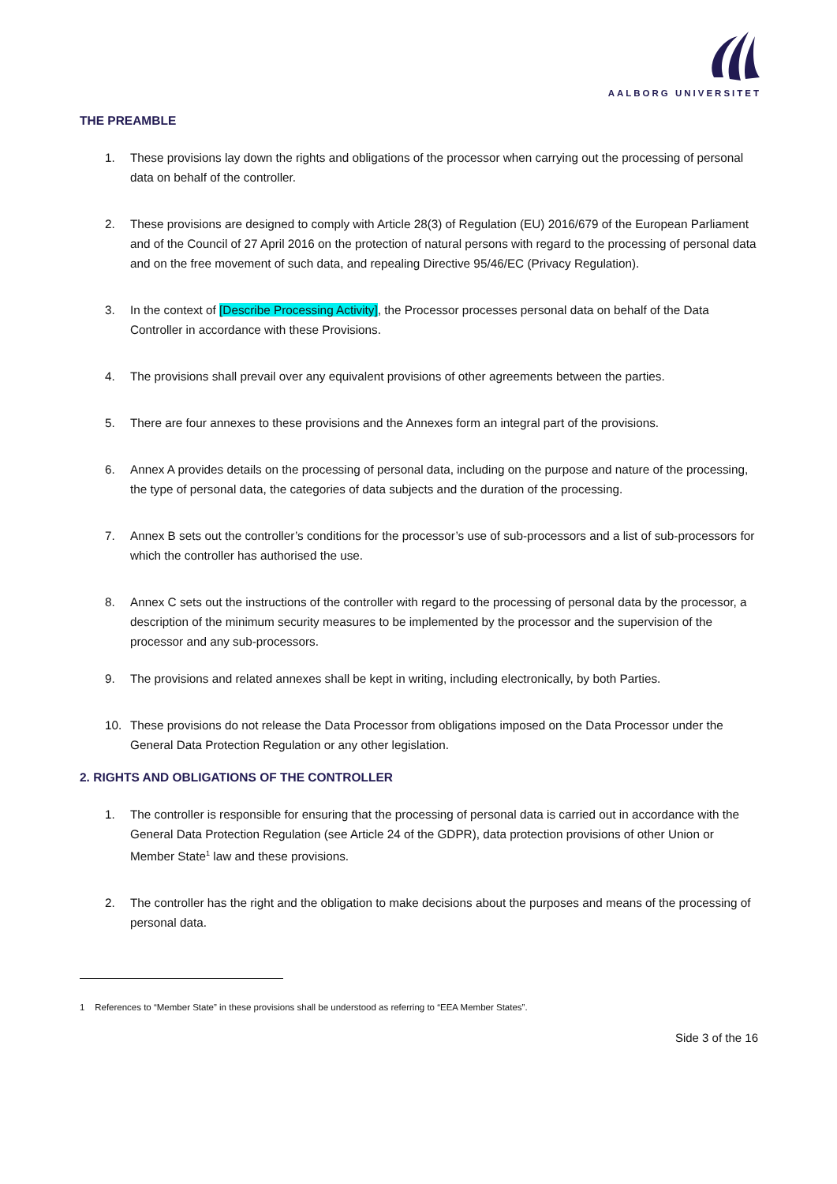AALBORG UNIVERSITET
THE PREAMBLE
1. These provisions lay down the rights and obligations of the processor when carrying out the processing of personal data on behalf of the controller.
2. These provisions are designed to comply with Article 28(3) of Regulation (EU) 2016/679 of the European Parliament and of the Council of 27 April 2016 on the protection of natural persons with regard to the processing of personal data and on the free movement of such data, and repealing Directive 95/46/EC (Privacy Regulation).
3. In the context of [Describe Processing Activity], the Processor processes personal data on behalf of the Data Controller in accordance with these Provisions.
4. The provisions shall prevail over any equivalent provisions of other agreements between the parties.
5. There are four annexes to these provisions and the Annexes form an integral part of the provisions.
6. Annex A provides details on the processing of personal data, including on the purpose and nature of the processing, the type of personal data, the categories of data subjects and the duration of the processing.
7. Annex B sets out the controller’s conditions for the processor’s use of sub-processors and a list of sub-processors for which the controller has authorised the use.
8. Annex C sets out the instructions of the controller with regard to the processing of personal data by the processor, a description of the minimum security measures to be implemented by the processor and the supervision of the processor and any sub-processors.
9. The provisions and related annexes shall be kept in writing, including electronically, by both Parties.
10. These provisions do not release the Data Processor from obligations imposed on the Data Processor under the General Data Protection Regulation or any other legislation.
2. RIGHTS AND OBLIGATIONS OF THE CONTROLLER
1. The controller is responsible for ensuring that the processing of personal data is carried out in accordance with the General Data Protection Regulation (see Article 24 of the GDPR), data protection provisions of other Union or Member State<sup>1</sup> law and these provisions.
2. The controller has the right and the obligation to make decisions about the purposes and means of the processing of personal data.
1 References to “Member State” in these provisions shall be understood as referring to “EEA Member States”.
Side 3 of the 16